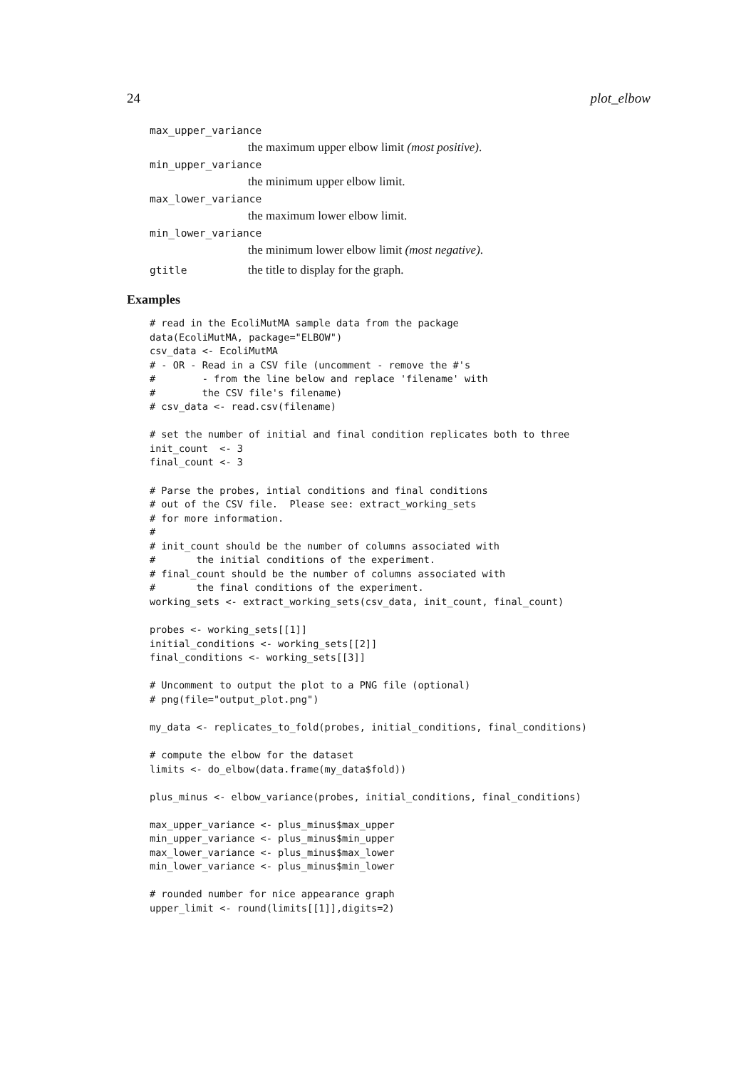24 plot_elbow
max_upper_variance
the maximum upper elbow limit (most positive).
min_upper_variance
the minimum upper elbow limit.
max_lower_variance
the maximum lower elbow limit.
min_lower_variance
the minimum lower elbow limit (most negative).
gtitle the title to display for the graph.
Examples
# read in the EcoliMutMA sample data from the package
data(EcoliMutMA, package="ELBOW")
csv_data <- EcoliMutMA
# - OR - Read in a CSV file (uncomment - remove the #'s
#        - from the line below and replace 'filename' with
#        the CSV file's filename)
# csv_data <- read.csv(filename)

# set the number of initial and final condition replicates both to three
init_count  <- 3
final_count <- 3

# Parse the probes, intial conditions and final conditions
# out of the CSV file.  Please see: extract_working_sets
# for more information.
#
# init_count should be the number of columns associated with
#       the initial conditions of the experiment.
# final_count should be the number of columns associated with
#       the final conditions of the experiment.
working_sets <- extract_working_sets(csv_data, init_count, final_count)

probes <- working_sets[[1]]
initial_conditions <- working_sets[[2]]
final_conditions <- working_sets[[3]]

# Uncomment to output the plot to a PNG file (optional)
# png(file="output_plot.png")

my_data <- replicates_to_fold(probes, initial_conditions, final_conditions)

# compute the elbow for the dataset
limits <- do_elbow(data.frame(my_data$fold))

plus_minus <- elbow_variance(probes, initial_conditions, final_conditions)

max_upper_variance <- plus_minus$max_upper
min_upper_variance <- plus_minus$min_upper
max_lower_variance <- plus_minus$max_lower
min_lower_variance <- plus_minus$min_lower

# rounded number for nice appearance graph
upper_limit <- round(limits[[1]],digits=2)